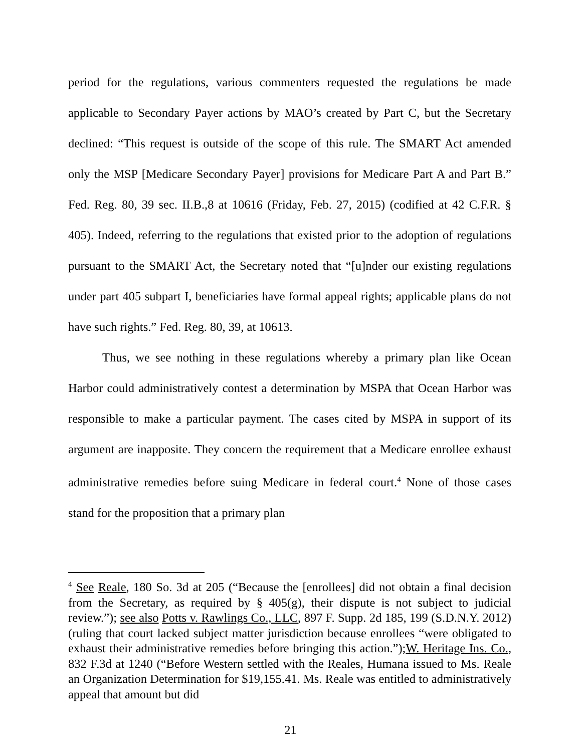period for the regulations, various commenters requested the regulations be made applicable to Secondary Payer actions by MAO’s created by Part C, but the Secretary declined: “This request is outside of the scope of this rule. The SMART Act amended only the MSP [Medicare Secondary Payer] provisions for Medicare Part A and Part B.” Fed. Reg. 80, 39 sec. II.B.,8 at 10616 (Friday, Feb. 27, 2015) (codified at 42 C.F.R. § 405). Indeed, referring to the regulations that existed prior to the adoption of regulations pursuant to the SMART Act, the Secretary noted that “[u]nder our existing regulations under part 405 subpart I, beneficiaries have formal appeal rights; applicable plans do not have such rights.” Fed. Reg. 80, 39, at 10613.
Thus, we see nothing in these regulations whereby a primary plan like Ocean Harbor could administratively contest a determination by MSPA that Ocean Harbor was responsible to make a particular payment. The cases cited by MSPA in support of its argument are inapposite. They concern the requirement that a Medicare enrollee exhaust administrative remedies before suing Medicare in federal court.<sup>4</sup> None of those cases stand for the proposition that a primary plan
<sup>4</sup> See Reale, 180 So. 3d at 205 (“Because the [enrollees] did not obtain a final decision from the Secretary, as required by § 405(g), their dispute is not subject to judicial review.”); see also Potts v. Rawlings Co., LLC, 897 F. Supp. 2d 185, 199 (S.D.N.Y. 2012) (ruling that court lacked subject matter jurisdiction because enrollees “were obligated to exhaust their administrative remedies before bringing this action.”);W. Heritage Ins. Co., 832 F.3d at 1240 (“Before Western settled with the Reales, Humana issued to Ms. Reale an Organization Determination for $19,155.41. Ms. Reale was entitled to administratively appeal that amount but did
21